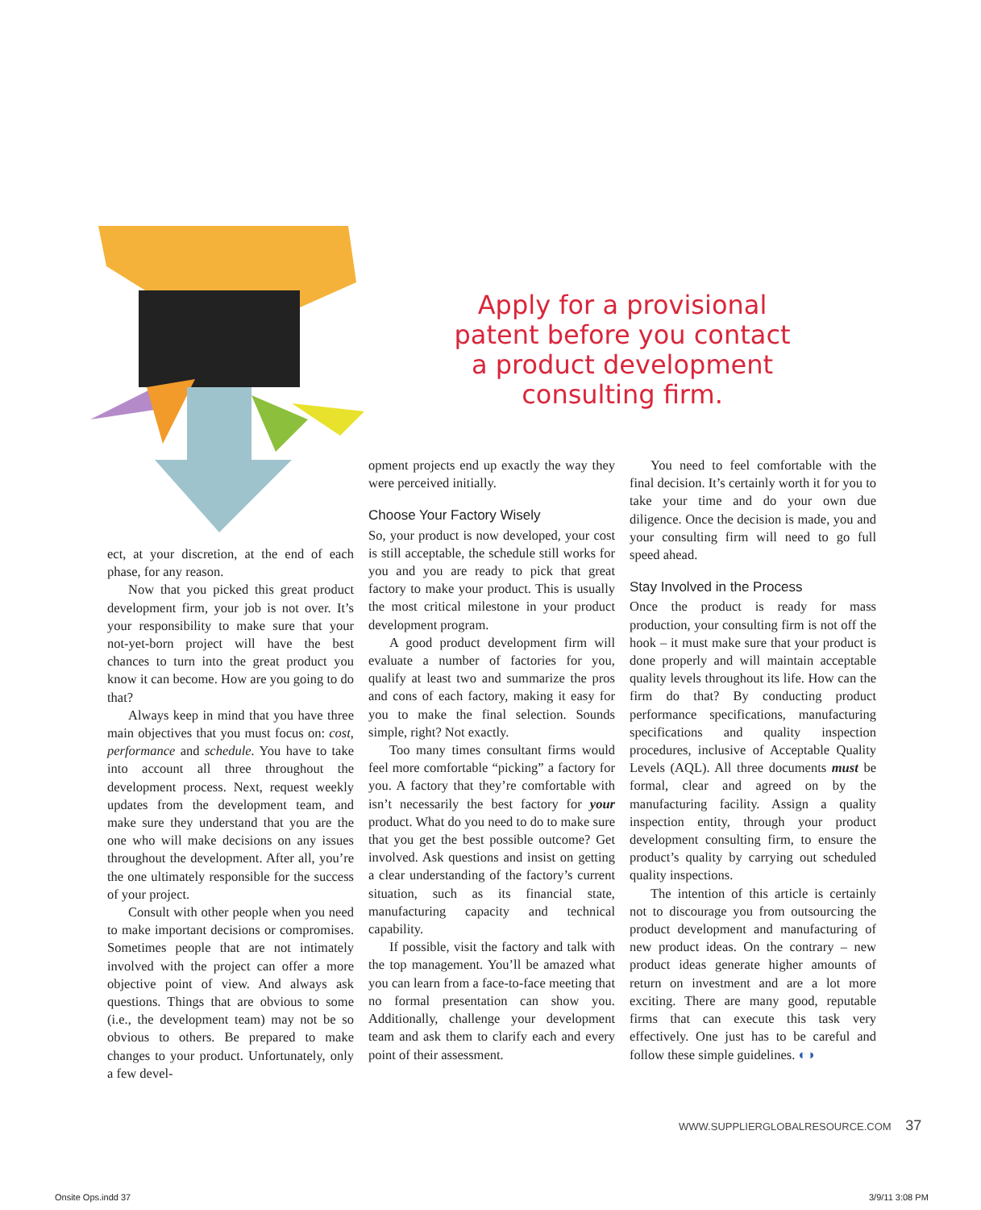Apply for a provisional patent before you contact a product development consulting firm.
ect, at your discretion, at the end of each phase, for any reason.
Now that you picked this great product development firm, your job is not over. It’s your responsibility to make sure that your not-yet-born project will have the best chances to turn into the great product you know it can become. How are you going to do that?
Always keep in mind that you have three main objectives that you must focus on: cost, performance and schedule. You have to take into account all three throughout the development process. Next, request weekly updates from the development team, and make sure they understand that you are the one who will make decisions on any issues throughout the development. After all, you’re the one ultimately responsible for the success of your project.
Consult with other people when you need to make important decisions or compromises. Sometimes people that are not intimately involved with the project can offer a more objective point of view. And always ask questions. Things that are obvious to some (i.e., the development team) may not be so obvious to others. Be prepared to make changes to your product. Unfortunately, only a few devel-
opment projects end up exactly the way they were perceived initially.
Choose Your Factory Wisely
So, your product is now developed, your cost is still acceptable, the schedule still works for you and you are ready to pick that great factory to make your product. This is usually the most critical milestone in your product development program.
A good product development firm will evaluate a number of factories for you, qualify at least two and summarize the pros and cons of each factory, making it easy for you to make the final selection. Sounds simple, right? Not exactly.
Too many times consultant firms would feel more comfortable “picking” a factory for you. A factory that they’re comfortable with isn’t necessarily the best factory for your product. What do you need to do to make sure that you get the best possible outcome? Get involved. Ask questions and insist on getting a clear understanding of the factory’s current situation, such as its financial state, manufacturing capacity and technical capability.
If possible, visit the factory and talk with the top management. You’ll be amazed what you can learn from a face-to-face meeting that no formal presentation can show you. Additionally, challenge your development team and ask them to clarify each and every point of their assessment.
You need to feel comfortable with the final decision. It’s certainly worth it for you to take your time and do your own due diligence. Once the decision is made, you and your consulting firm will need to go full speed ahead.
Stay Involved in the Process
Once the product is ready for mass production, your consulting firm is not off the hook – it must make sure that your product is done properly and will maintain acceptable quality levels throughout its life. How can the firm do that? By conducting product performance specifications, manufacturing specifications and quality inspection procedures, inclusive of Acceptable Quality Levels (AQL). All three documents must be formal, clear and agreed on by the manufacturing facility. Assign a quality inspection entity, through your product development consulting firm, to ensure the product’s quality by carrying out scheduled quality inspections.
The intention of this article is certainly not to discourage you from outsourcing the product development and manufacturing of new product ideas. On the contrary – new product ideas generate higher amounts of return on investment and are a lot more exciting. There are many good, reputable firms that can execute this task very effectively. One just has to be careful and follow these simple guidelines. ◐◑
WWW.SUPPLIERGLOBALRESOURCE.COM 37
Onsite Ops.indd 37 3/9/11 3:08 PM